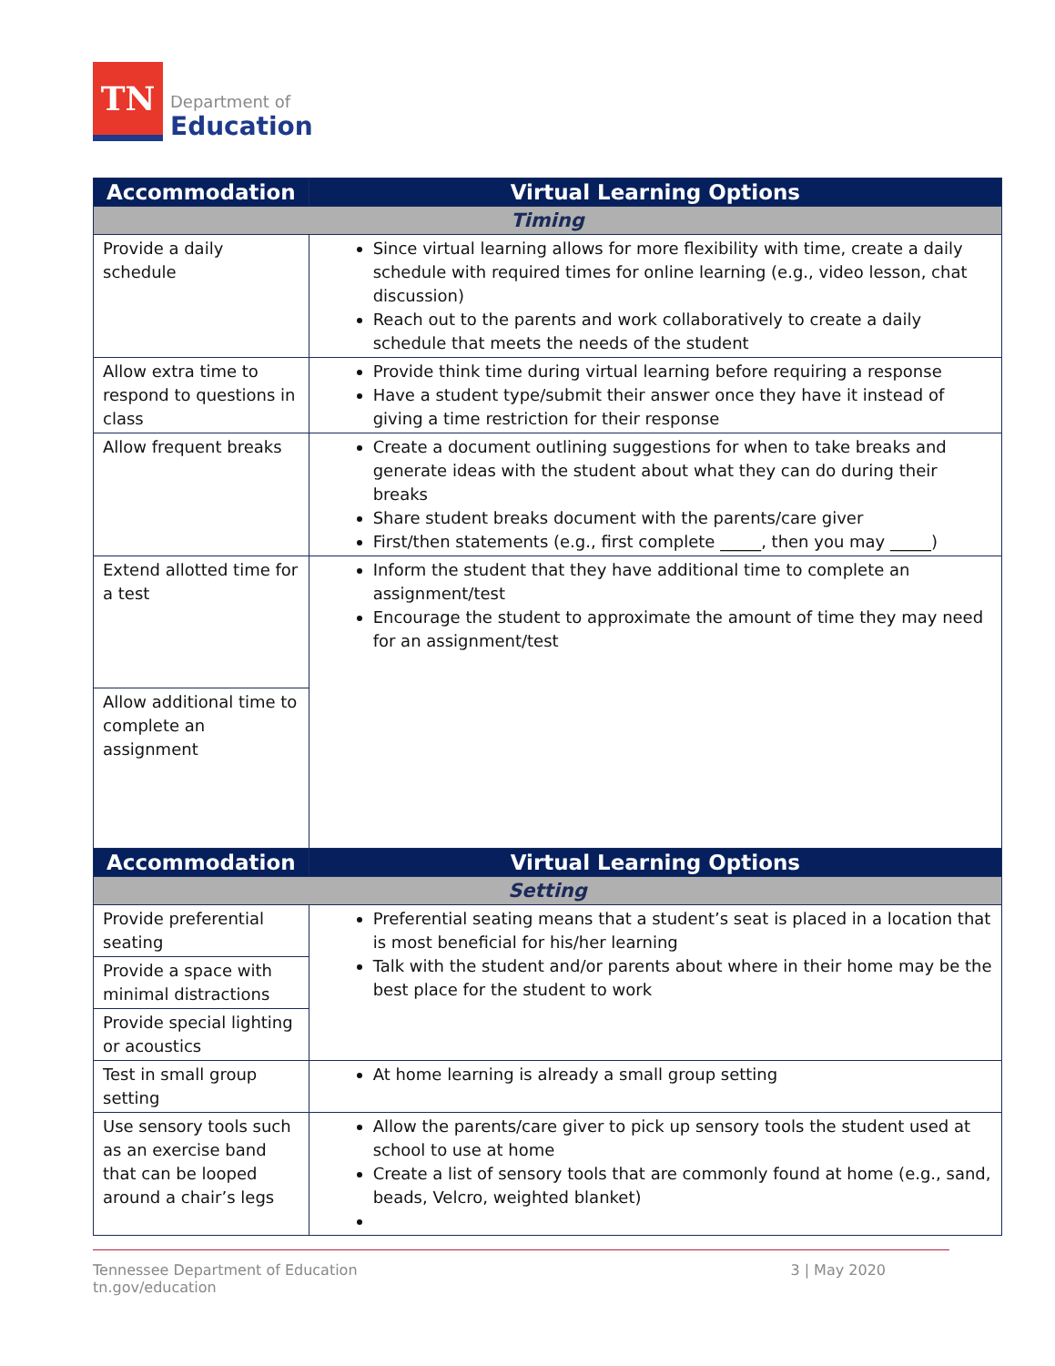TN
Department of
Education
| Accommodation | Virtual Learning Options |
| --- | --- |
| Timing | |
| Provide a daily schedule | Since virtual learning allows for more flexibility with time, create a daily schedule with required times for online learning (e.g., video lesson, chat discussion) Reach out to the parents and work collaboratively to create a daily schedule that meets the needs of the student |
| Allow extra time to respond to questions in class | Provide think time during virtual learning before requiring a response Have a student type/submit their answer once they have it instead of giving a time restriction for their response |
| Allow frequent breaks | Create a document outlining suggestions for when to take breaks and generate ideas with the student about what they can do during their breaks Share student breaks document with the parents/care giver First/then statements (e.g., first complete _____, then you may _____) |
| Extend allotted time for a test | Inform the student that they have additional time to complete an assignment/test Encourage the student to approximate the amount of time they may need for an assignment/test |
| Allow additional time to complete an assignment | |
| Accommodation | Virtual Learning Options |
| --- | --- |
| Setting | |
| Provide preferential seating | Preferential seating means that a student’s seat is placed in a location that is most beneficial for his/her learning Talk with the student and/or parents about where in their home may be the best place for the student to work |
| Provide a space with minimal distractions | |
| Provide special lighting or acoustics | |
| Test in small group setting | At home learning is already a small group setting |
| Use sensory tools such as an exercise band that can be looped around a chair’s legs | Allow the parents/care giver to pick up sensory tools the student used at school to use at home Create a list of sensory tools that are commonly found at home (e.g., sand, beads, Velcro, weighted blanket) |
Tennessee Department of Education
tn.gov/education
3 | May 2020